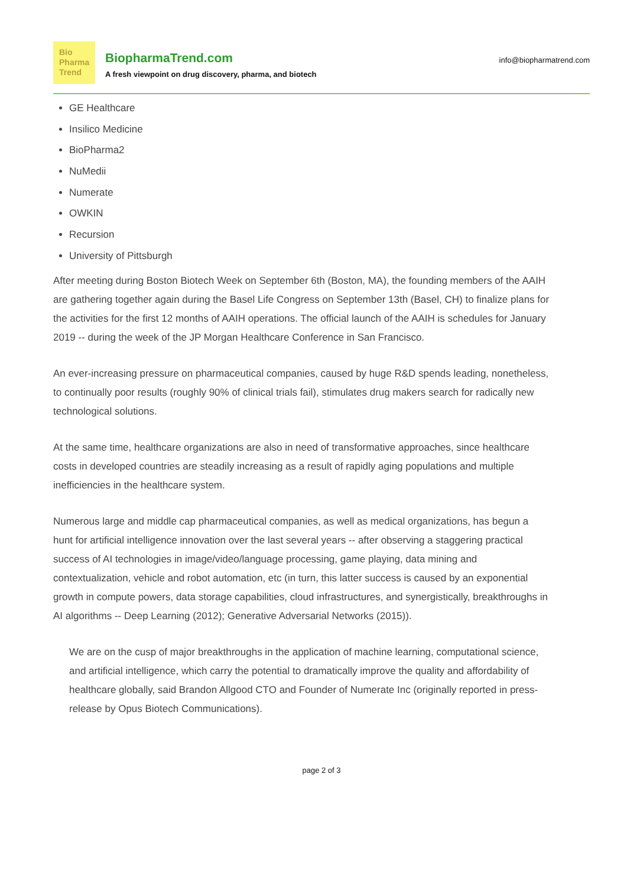Bio
Pharma
Trend
BiopharmaTrend.com
A fresh viewpoint on drug discovery, pharma, and biotech
info@biopharmatrend.com
GE Healthcare
Insilico Medicine
BioPharma2
NuMedii
Numerate
OWKIN
Recursion
University of Pittsburgh
After meeting during Boston Biotech Week on September 6th (Boston, MA), the founding members of the AAIH are gathering together again during the Basel Life Congress on September 13th (Basel, CH) to finalize plans for the activities for the first 12 months of AAIH operations. The official launch of the AAIH is schedules for January 2019 -- during the week of the JP Morgan Healthcare Conference in San Francisco.
An ever-increasing pressure on pharmaceutical companies, caused by huge R&D spends leading, nonetheless, to continually poor results (roughly 90% of clinical trials fail), stimulates drug makers search for radically new technological solutions.
At the same time, healthcare organizations are also in need of transformative approaches, since healthcare costs in developed countries are steadily increasing as a result of rapidly aging populations and multiple inefficiencies in the healthcare system.
Numerous large and middle cap pharmaceutical companies, as well as medical organizations, has begun a hunt for artificial intelligence innovation over the last several years -- after observing a staggering practical success of AI technologies in image/video/language processing, game playing, data mining and contextualization, vehicle and robot automation, etc (in turn, this latter success is caused by an exponential growth in compute powers, data storage capabilities, cloud infrastructures, and synergistically, breakthroughs in AI algorithms -- Deep Learning (2012); Generative Adversarial Networks (2015)).
We are on the cusp of major breakthroughs in the application of machine learning, computational science, and artificial intelligence, which carry the potential to dramatically improve the quality and affordability of healthcare globally, said Brandon Allgood CTO and Founder of Numerate Inc (originally reported in press-release by Opus Biotech Communications).
page 2 of 3